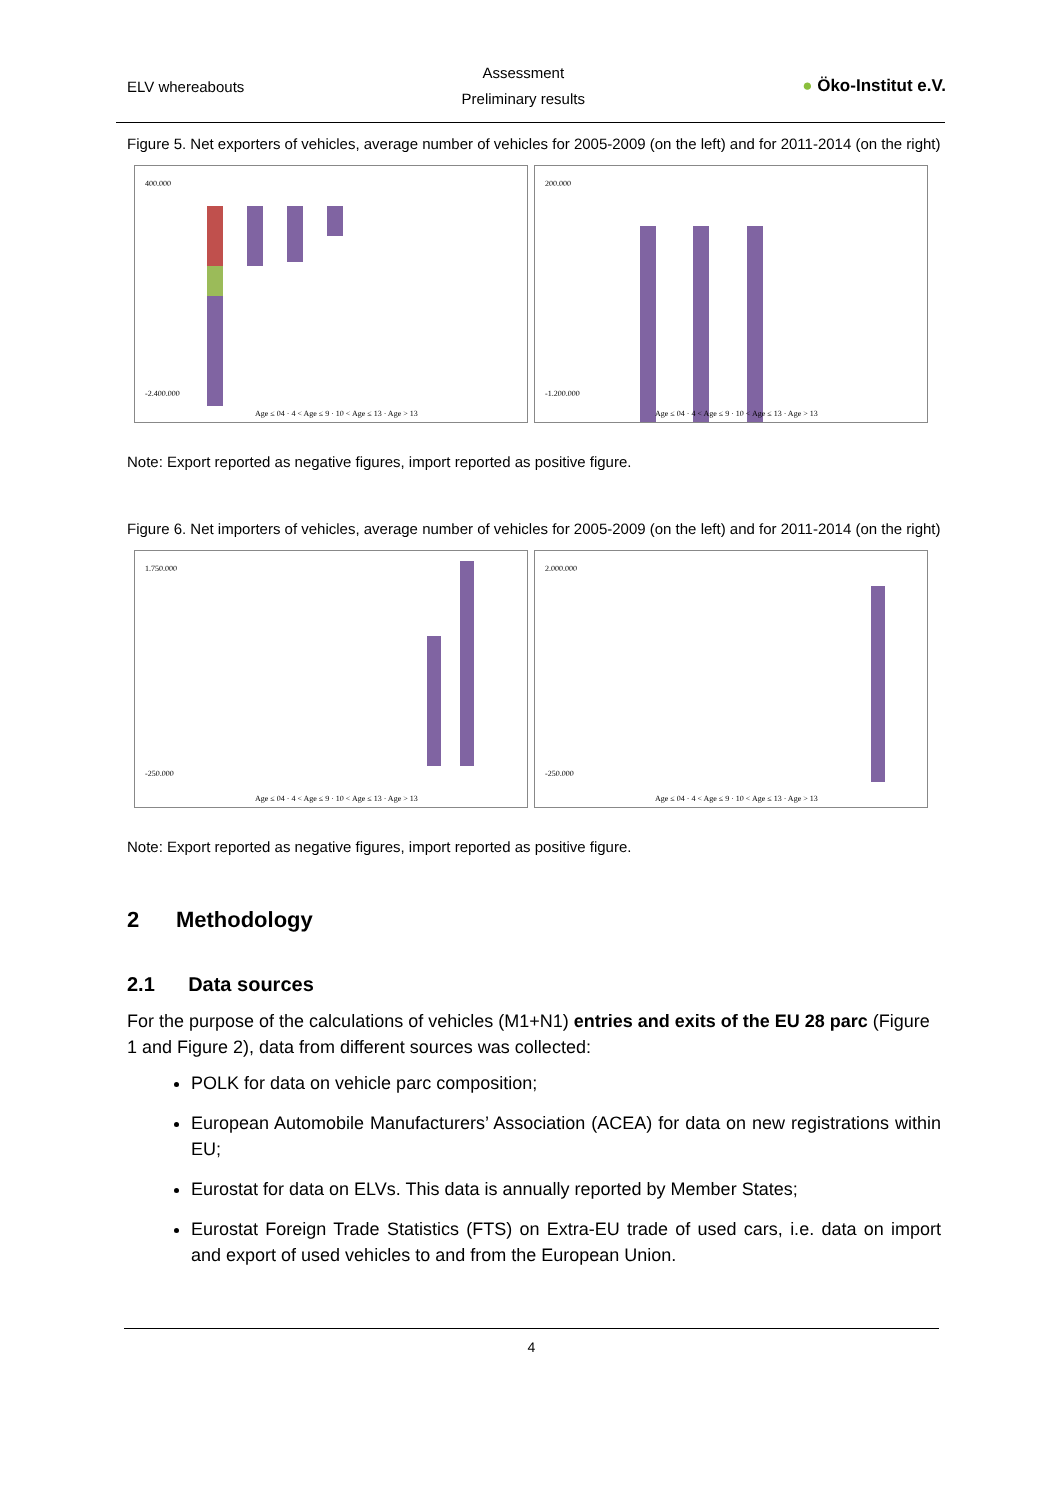ELV whereabouts
Assessment
Preliminary results
● Öko-Institut e.V.
Figure 5. Net exporters of vehicles, average number of vehicles for 2005-2009 (on the left) and for 2011-2014 (on the right)
400.000
-2.400.000
Age ≤ 04 · 4 < Age ≤ 9 · 10 < Age ≤ 13 · Age > 13
200.000
-1.200.000
Age ≤ 04 · 4 < Age ≤ 9 · 10 < Age ≤ 13 · Age > 13
Note: Export reported as negative figures, import reported as positive figure.
Figure 6. Net importers of vehicles, average number of vehicles for 2005-2009 (on the left) and for 2011-2014 (on the right)
1.750.000
-250.000
Age ≤ 04 · 4 < Age ≤ 9 · 10 < Age ≤ 13 · Age > 13
2.000.000
-250.000
Age ≤ 04 · 4 < Age ≤ 9 · 10 < Age ≤ 13 · Age > 13
Note: Export reported as negative figures, import reported as positive figure.
2 Methodology
2.1 Data sources
For the purpose of the calculations of vehicles (M1+N1) entries and exits of the EU 28 parc (Figure 1 and Figure 2), data from different sources was collected:
POLK for data on vehicle parc composition;
European Automobile Manufacturers’ Association (ACEA) for data on new registrations within EU;
Eurostat for data on ELVs. This data is annually reported by Member States;
Eurostat Foreign Trade Statistics (FTS) on Extra-EU trade of used cars, i.e. data on import and export of used vehicles to and from the European Union.
4